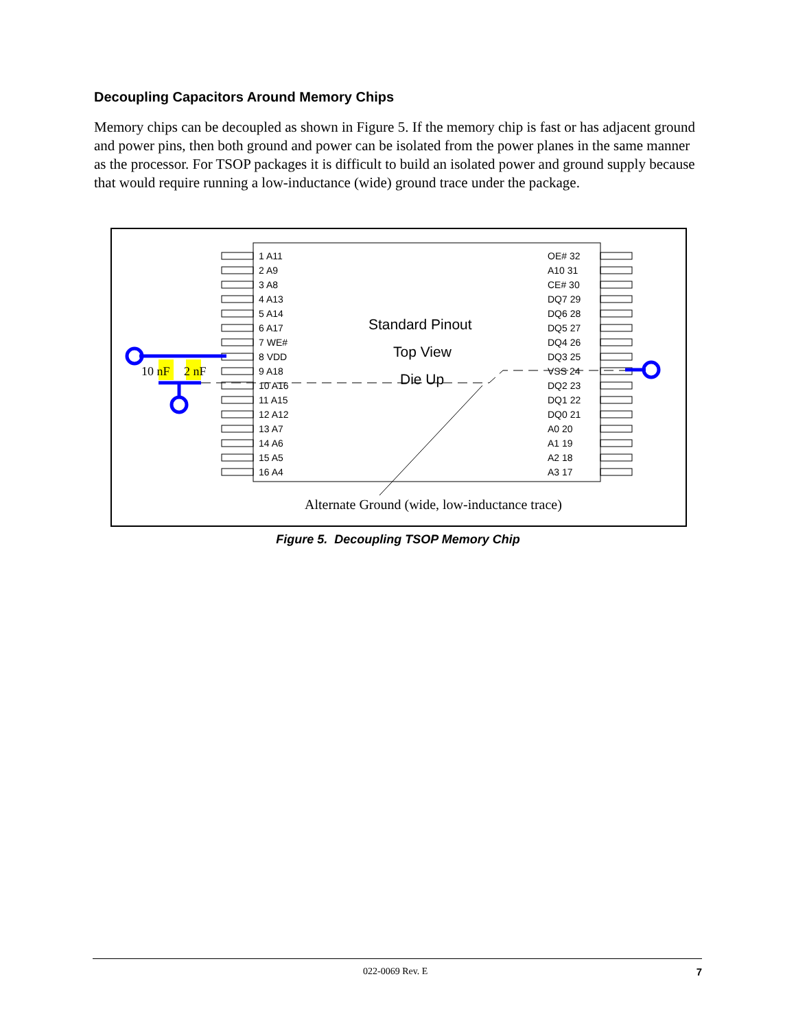Decoupling Capacitors Around Memory Chips
Memory chips can be decoupled as shown in Figure 5. If the memory chip is fast or has adjacent ground and power pins, then both ground and power can be isolated from the power planes in the same manner as the processor. For TSOP packages it is difficult to build an isolated power and ground supply because that would require running a low-inductance (wide) ground trace under the package.
10 nF
2 nF
1 A11
2 A9
3 A8
4 A13
5 A14
6 A17
7 WE#
8 VDD
9 A18
10 A16
11 A15
12 A12
13 A7
14 A6
15 A5
16 A4
OE# 32
A10 31
CE# 30
DQ7 29
DQ6 28
DQ5 27
DQ4 26
DQ3 25
VSS 24
DQ2 23
DQ1 22
DQ0 21
A0 20
A1 19
A2 18
A3 17
Standard Pinout
Top View
Die Up
Alternate Ground (wide, low-inductance trace)
Figure 5. Decoupling TSOP Memory Chip
022-0069 Rev. E 7